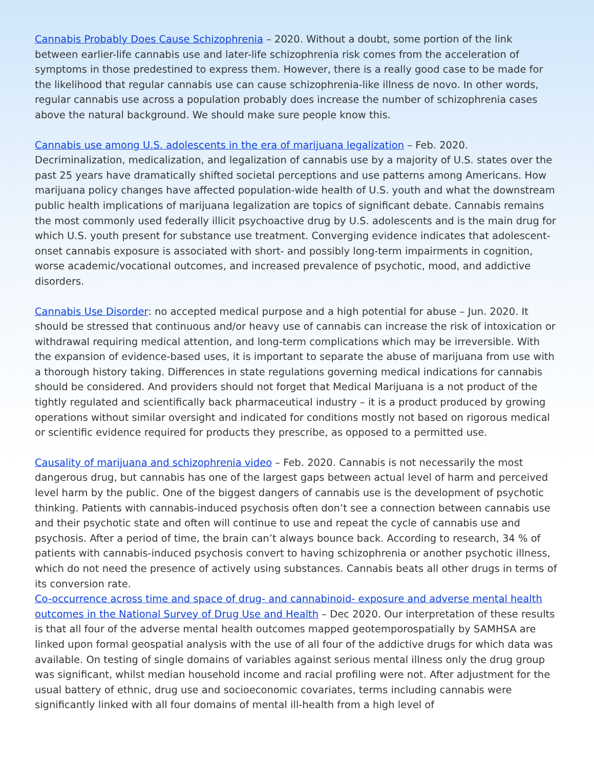Cannabis Probably Does Cause Schizophrenia – 2020. Without a doubt, some portion of the link between earlier-life cannabis use and later-life schizophrenia risk comes from the acceleration of symptoms in those predestined to express them. However, there is a really good case to be made for the likelihood that regular cannabis use can cause schizophrenia-like illness de novo. In other words, regular cannabis use across a population probably does increase the number of schizophrenia cases above the natural background. We should make sure people know this.
Cannabis use among U.S. adolescents in the era of marijuana legalization – Feb. 2020. Decriminalization, medicalization, and legalization of cannabis use by a majority of U.S. states over the past 25 years have dramatically shifted societal perceptions and use patterns among Americans. How marijuana policy changes have affected population-wide health of U.S. youth and what the downstream public health implications of marijuana legalization are topics of significant debate. Cannabis remains the most commonly used federally illicit psychoactive drug by U.S. adolescents and is the main drug for which U.S. youth present for substance use treatment. Converging evidence indicates that adolescent-onset cannabis exposure is associated with short- and possibly long-term impairments in cognition, worse academic/vocational outcomes, and increased prevalence of psychotic, mood, and addictive disorders.
Cannabis Use Disorder: no accepted medical purpose and a high potential for abuse – Jun. 2020. It should be stressed that continuous and/or heavy use of cannabis can increase the risk of intoxication or withdrawal requiring medical attention, and long-term complications which may be irreversible. With the expansion of evidence-based uses, it is important to separate the abuse of marijuana from use with a thorough history taking. Differences in state regulations governing medical indications for cannabis should be considered. And providers should not forget that Medical Marijuana is a not product of the tightly regulated and scientifically back pharmaceutical industry – it is a product produced by growing operations without similar oversight and indicated for conditions mostly not based on rigorous medical or scientific evidence required for products they prescribe, as opposed to a permitted use.
Causality of marijuana and schizophrenia video – Feb. 2020. Cannabis is not necessarily the most dangerous drug, but cannabis has one of the largest gaps between actual level of harm and perceived level harm by the public. One of the biggest dangers of cannabis use is the development of psychotic thinking. Patients with cannabis-induced psychosis often don’t see a connection between cannabis use and their psychotic state and often will continue to use and repeat the cycle of cannabis use and psychosis. After a period of time, the brain can’t always bounce back. According to research, 34 % of patients with cannabis-induced psychosis convert to having schizophrenia or another psychotic illness, which do not need the presence of actively using substances. Cannabis beats all other drugs in terms of its conversion rate.
Co-occurrence across time and space of drug- and cannabinoid- exposure and adverse mental health outcomes in the National Survey of Drug Use and Health – Dec 2020. Our interpretation of these results is that all four of the adverse mental health outcomes mapped geotemporospatially by SAMHSA are linked upon formal geospatial analysis with the use of all four of the addictive drugs for which data was available. On testing of single domains of variables against serious mental illness only the drug group was significant, whilst median household income and racial profiling were not. After adjustment for the usual battery of ethnic, drug use and socioeconomic covariates, terms including cannabis were significantly linked with all four domains of mental ill-health from a high level of